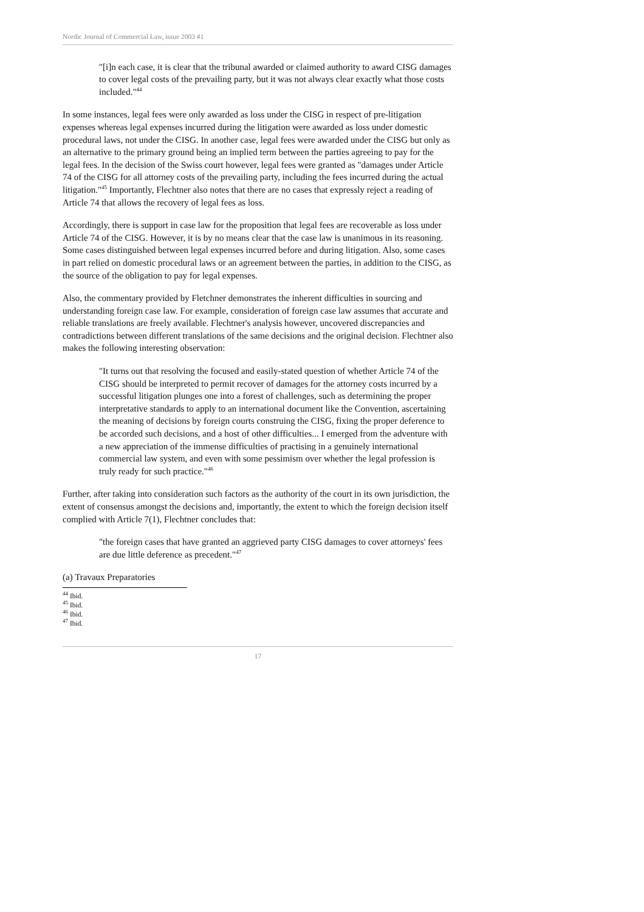Nordic Journal of Commercial Law, issue 2003 #1
"[i]n each case, it is clear that the tribunal awarded or claimed authority to award CISG damages to cover legal costs of the prevailing party, but it was not always clear exactly what those costs included."<sup>44</sup>
In some instances, legal fees were only awarded as loss under the CISG in respect of pre-litigation expenses whereas legal expenses incurred during the litigation were awarded as loss under domestic procedural laws, not under the CISG. In another case, legal fees were awarded under the CISG but only as an alternative to the primary ground being an implied term between the parties agreeing to pay for the legal fees. In the decision of the Swiss court however, legal fees were granted as "damages under Article 74 of the CISG for all attorney costs of the prevailing party, including the fees incurred during the actual litigation."<sup>45</sup> Importantly, Flechtner also notes that there are no cases that expressly reject a reading of Article 74 that allows the recovery of legal fees as loss.
Accordingly, there is support in case law for the proposition that legal fees are recoverable as loss under Article 74 of the CISG. However, it is by no means clear that the case law is unanimous in its reasoning. Some cases distinguished between legal expenses incurred before and during litigation. Also, some cases in part relied on domestic procedural laws or an agreement between the parties, in addition to the CISG, as the source of the obligation to pay for legal expenses.
Also, the commentary provided by Fletchner demonstrates the inherent difficulties in sourcing and understanding foreign case law. For example, consideration of foreign case law assumes that accurate and reliable translations are freely available. Flechtner's analysis however, uncovered discrepancies and contradictions between different translations of the same decisions and the original decision. Flechtner also makes the following interesting observation:
"It turns out that resolving the focused and easily-stated question of whether Article 74 of the CISG should be interpreted to permit recover of damages for the attorney costs incurred by a successful litigation plunges one into a forest of challenges, such as determining the proper interpretative standards to apply to an international document like the Convention, ascertaining the meaning of decisions by foreign courts construing the CISG, fixing the proper deference to be accorded such decisions, and a host of other difficulties... I emerged from the adventure with a new appreciation of the immense difficulties of practising in a genuinely international commercial law system, and even with some pessimism over whether the legal profession is truly ready for such practice."<sup>46</sup>
Further, after taking into consideration such factors as the authority of the court in its own jurisdiction, the extent of consensus amongst the decisions and, importantly, the extent to which the foreign decision itself complied with Article 7(1), Flechtner concludes that:
"the foreign cases that have granted an aggrieved party CISG damages to cover attorneys' fees are due little deference as precedent."<sup>47</sup>
(a) Travaux Preparatories
<sup>44</sup> Ibid.
<sup>45</sup> Ibid.
<sup>46</sup> Ibid.
<sup>47</sup> Ibid.
17